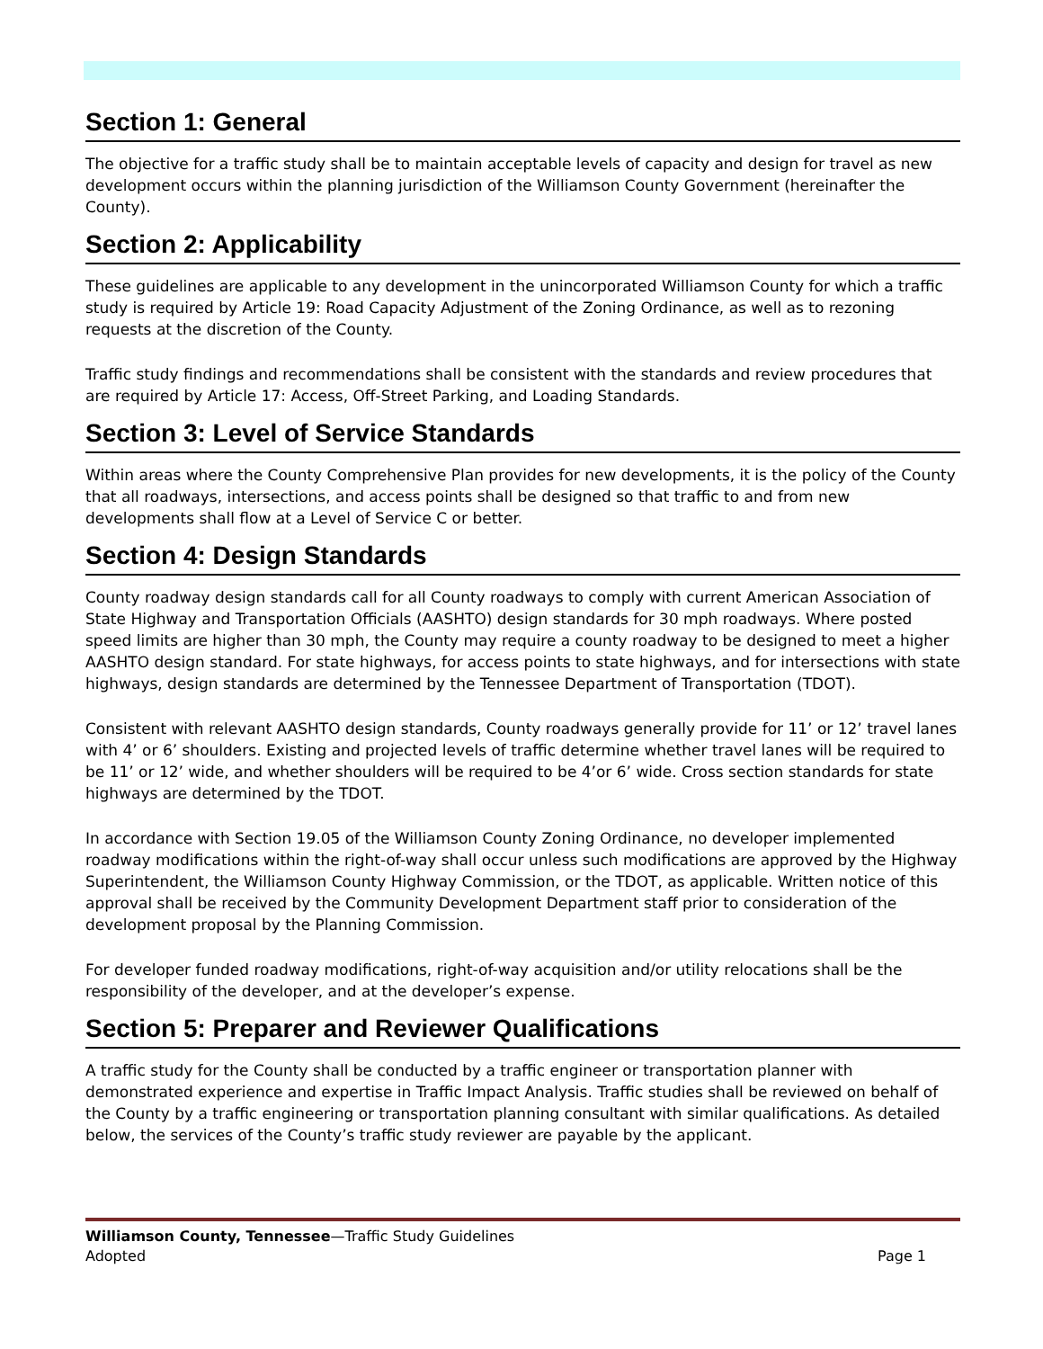Section 1: General
The objective for a traffic study shall be to maintain acceptable levels of capacity and design for travel as new development occurs within the planning jurisdiction of the Williamson County Government (hereinafter the County).
Section 2: Applicability
These guidelines are applicable to any development in the unincorporated Williamson County for which a traffic study is required by Article 19: Road Capacity Adjustment of the Zoning Ordinance, as well as to rezoning requests at the discretion of the County.
Traffic study findings and recommendations shall be consistent with the standards and review procedures that are required by Article 17: Access, Off-Street Parking, and Loading Standards.
Section 3: Level of Service Standards
Within areas where the County Comprehensive Plan provides for new developments, it is the policy of the County that all roadways, intersections, and access points shall be designed so that traffic to and from new developments shall flow at a Level of Service C or better.
Section 4: Design Standards
County roadway design standards call for all County roadways to comply with current American Association of State Highway and Transportation Officials (AASHTO) design standards for 30 mph roadways. Where posted speed limits are higher than 30 mph, the County may require a county roadway to be designed to meet a higher AASHTO design standard. For state highways, for access points to state highways, and for intersections with state highways, design standards are determined by the Tennessee Department of Transportation (TDOT).
Consistent with relevant AASHTO design standards, County roadways generally provide for 11’ or 12’ travel lanes with 4’ or 6’ shoulders. Existing and projected levels of traffic determine whether travel lanes will be required to be 11’ or 12’ wide, and whether shoulders will be required to be 4’or 6’ wide. Cross section standards for state highways are determined by the TDOT.
In accordance with Section 19.05 of the Williamson County Zoning Ordinance, no developer implemented roadway modifications within the right-of-way shall occur unless such modifications are approved by the Highway Superintendent, the Williamson County Highway Commission, or the TDOT, as applicable. Written notice of this approval shall be received by the Community Development Department staff prior to consideration of the development proposal by the Planning Commission.
For developer funded roadway modifications, right-of-way acquisition and/or utility relocations shall be the responsibility of the developer, and at the developer’s expense.
Section 5: Preparer and Reviewer Qualifications
A traffic study for the County shall be conducted by a traffic engineer or transportation planner with demonstrated experience and expertise in Traffic Impact Analysis. Traffic studies shall be reviewed on behalf of the County by a traffic engineering or transportation planning consultant with similar qualifications. As detailed below, the services of the County’s traffic study reviewer are payable by the applicant.
Williamson County, Tennessee—Traffic Study Guidelines
Adopted Page 1